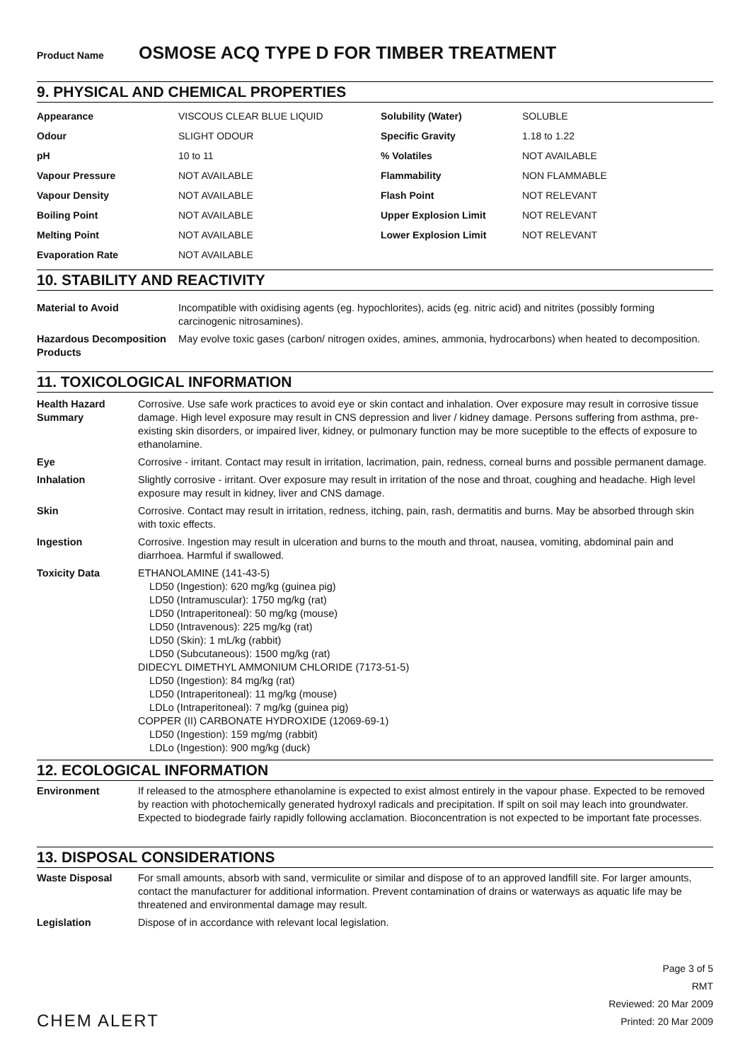Product Name OSMOSE ACQ TYPE D FOR TIMBER TREATMENT
9. PHYSICAL AND CHEMICAL PROPERTIES
| Appearance | VISCOUS CLEAR BLUE LIQUID | Solubility (Water) | SOLUBLE |
| Odour | SLIGHT ODOUR | Specific Gravity | 1.18 to 1.22 |
| pH | 10 to 11 | % Volatiles | NOT AVAILABLE |
| Vapour Pressure | NOT AVAILABLE | Flammability | NON FLAMMABLE |
| Vapour Density | NOT AVAILABLE | Flash Point | NOT RELEVANT |
| Boiling Point | NOT AVAILABLE | Upper Explosion Limit | NOT RELEVANT |
| Melting Point | NOT AVAILABLE | Lower Explosion Limit | NOT RELEVANT |
| Evaporation Rate | NOT AVAILABLE | | |
10. STABILITY AND REACTIVITY
| Material to Avoid | Incompatible with oxidising agents (eg. hypochlorites), acids (eg. nitric acid) and nitrites (possibly forming carcinogenic nitrosamines). |
| Hazardous Decomposition Products | May evolve toxic gases (carbon/ nitrogen oxides, amines, ammonia, hydrocarbons) when heated to decomposition. |
11. TOXICOLOGICAL INFORMATION
| Health Hazard Summary | Corrosive. Use safe work practices to avoid eye or skin contact and inhalation. Over exposure may result in corrosive tissue damage. High level exposure may result in CNS depression and liver / kidney damage. Persons suffering from asthma, pre-existing skin disorders, or impaired liver, kidney, or pulmonary function may be more suceptible to the effects of exposure to ethanolamine. |
| Eye | Corrosive - irritant. Contact may result in irritation, lacrimation, pain, redness, corneal burns and possible permanent damage. |
| Inhalation | Slightly corrosive - irritant. Over exposure may result in irritation of the nose and throat, coughing and headache. High level exposure may result in kidney, liver and CNS damage. |
| Skin | Corrosive. Contact may result in irritation, redness, itching, pain, rash, dermatitis and burns. May be absorbed through skin with toxic effects. |
| Ingestion | Corrosive. Ingestion may result in ulceration and burns to the mouth and throat, nausea, vomiting, abdominal pain and diarrhoea. Harmful if swallowed. |
| Toxicity Data | ETHANOLAMINE (141-43-5) LD50 (Ingestion): 620 mg/kg (guinea pig) LD50 (Intramuscular): 1750 mg/kg (rat) LD50 (Intraperitoneal): 50 mg/kg (mouse) LD50 (Intravenous): 225 mg/kg (rat) LD50 (Skin): 1 mL/kg (rabbit) LD50 (Subcutaneous): 1500 mg/kg (rat) DIDECYL DIMETHYL AMMONIUM CHLORIDE (7173-51-5) LD50 (Ingestion): 84 mg/kg (rat) LD50 (Intraperitoneal): 11 mg/kg (mouse) LDLo (Intraperitoneal): 7 mg/kg (guinea pig) COPPER (II) CARBONATE HYDROXIDE (12069-69-1) LD50 (Ingestion): 159 mg/mg (rabbit) LDLo (Ingestion): 900 mg/kg (duck) |
12. ECOLOGICAL INFORMATION
| Environment | If released to the atmosphere ethanolamine is expected to exist almost entirely in the vapour phase. Expected to be removed by reaction with photochemically generated hydroxyl radicals and precipitation. If spilt on soil may leach into groundwater. Expected to biodegrade fairly rapidly following acclamation. Bioconcentration is not expected to be important fate processes. |
13. DISPOSAL CONSIDERATIONS
| Waste Disposal | For small amounts, absorb with sand, vermiculite or similar and dispose of to an approved landfill site. For larger amounts, contact the manufacturer for additional information. Prevent contamination of drains or waterways as aquatic life may be threatened and environmental damage may result. |
| Legislation | Dispose of in accordance with relevant local legislation. |
CHEM ALERT
Page 3 of 5
RMT
Reviewed: 20 Mar 2009
Printed: 20 Mar 2009